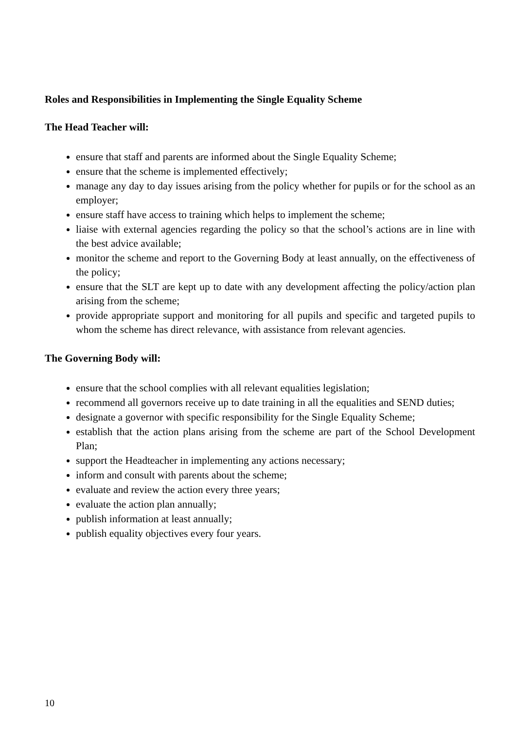Roles and Responsibilities in Implementing the Single Equality Scheme
The Head Teacher will:
ensure that staff and parents are informed about the Single Equality Scheme;
ensure that the scheme is implemented effectively;
manage any day to day issues arising from the policy whether for pupils or for the school as an employer;
ensure staff have access to training which helps to implement the scheme;
liaise with external agencies regarding the policy so that the school’s actions are in line with the best advice available;
monitor the scheme and report to the Governing Body at least annually, on the effectiveness of the policy;
ensure that the SLT are kept up to date with any development affecting the policy/action plan arising from the scheme;
provide appropriate support and monitoring for all pupils and specific and targeted pupils to whom the scheme has direct relevance, with assistance from relevant agencies.
The Governing Body will:
ensure that the school complies with all relevant equalities legislation;
recommend all governors receive up to date training in all the equalities and SEND duties;
designate a governor with specific responsibility for the Single Equality Scheme;
establish that the action plans arising from the scheme are part of the School Development Plan;
support the Headteacher in implementing any actions necessary;
inform and consult with parents about the scheme;
evaluate and review the action every three years;
evaluate the action plan annually;
publish information at least annually;
publish equality objectives every four years.
10